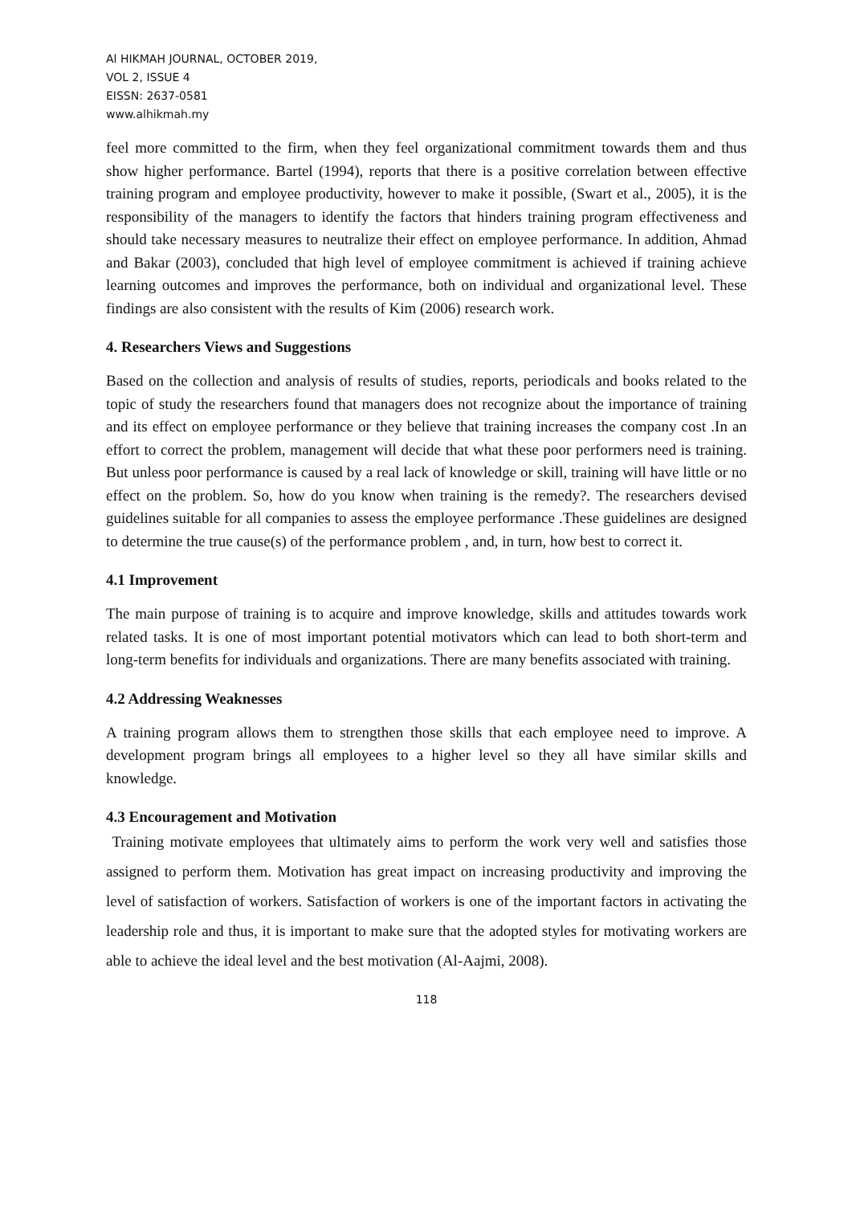Al HIKMAH JOURNAL, OCTOBER 2019,
VOL 2, ISSUE 4
EISSN: 2637-0581
www.alhikmah.my
feel more committed to the firm, when they feel organizational commitment towards them and thus show higher performance. Bartel (1994), reports that there is a positive correlation between effective training program and employee productivity, however to make it possible, (Swart et al., 2005), it is the responsibility of the managers to identify the factors that hinders training program effectiveness and should take necessary measures to neutralize their effect on employee performance. In addition, Ahmad and Bakar (2003), concluded that high level of employee commitment is achieved if training achieve learning outcomes and improves the performance, both on individual and organizational level. These findings are also consistent with the results of Kim (2006) research work.
4. Researchers Views and Suggestions
Based on the collection and analysis of results of studies, reports, periodicals and books related to the topic of study the researchers found that managers does not recognize about the importance of training and its effect on employee performance or they believe that training increases the company cost .In an effort to correct the problem, management will decide that what these poor performers need is training. But unless poor performance is caused by a real lack of knowledge or skill, training will have little or no effect on the problem. So, how do you know when training is the remedy?. The researchers devised guidelines suitable for all companies to assess the employee performance .These guidelines are designed to determine the true cause(s) of the performance problem , and, in turn, how best to correct it.
4.1 Improvement
The main purpose of training is to acquire and improve knowledge, skills and attitudes towards work related tasks. It is one of most important potential motivators which can lead to both short-term and long-term benefits for individuals and organizations. There are many benefits associated with training.
4.2 Addressing Weaknesses
A training program allows them to strengthen those skills that each employee need to improve. A development program brings all employees to a higher level so they all have similar skills and knowledge.
4.3 Encouragement and Motivation
Training motivate employees that ultimately aims to perform the work very well and satisfies those assigned to perform them. Motivation has great impact on increasing productivity and improving the level of satisfaction of workers. Satisfaction of workers is one of the important factors in activating the leadership role and thus, it is important to make sure that the adopted styles for motivating workers are able to achieve the ideal level and the best motivation (Al-Aajmi, 2008).
118